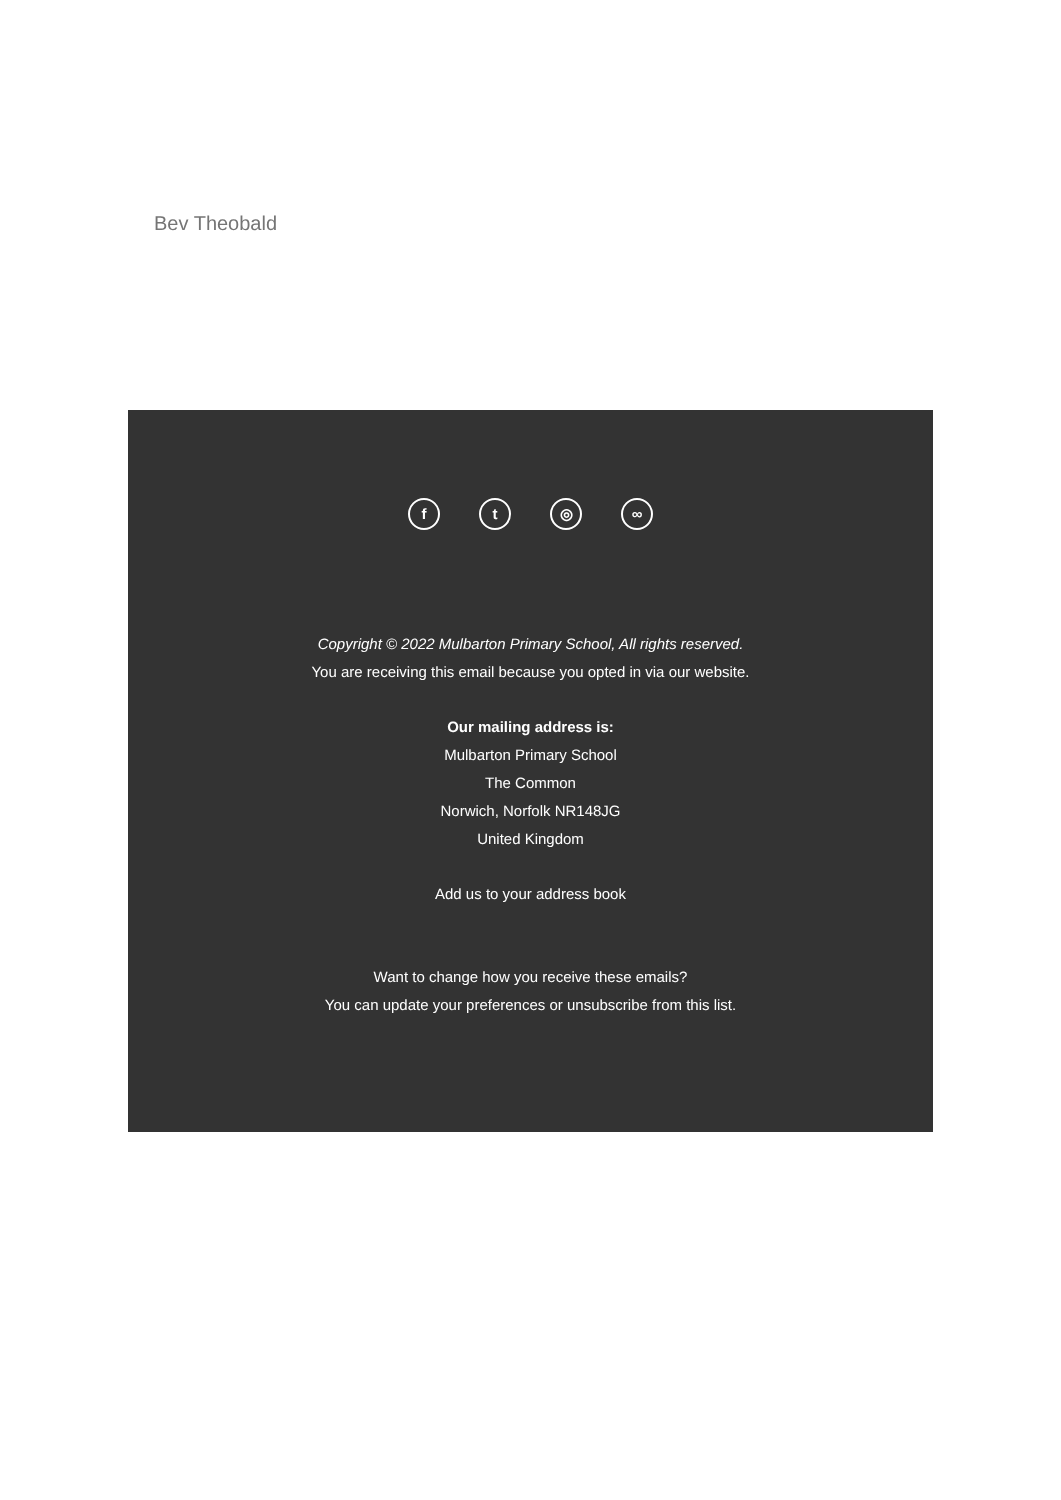Bev Theobald
ft ◎ ∞
Copyright © 2022 Mulbarton Primary School, All rights reserved.
You are receiving this email because you opted in via our website.
Our mailing address is:
Mulbarton Primary School
The Common
Norwich, Norfolk NR148JG
United Kingdom
Add us to your address book
Want to change how you receive these emails?
You can update your preferences or unsubscribe from this list.